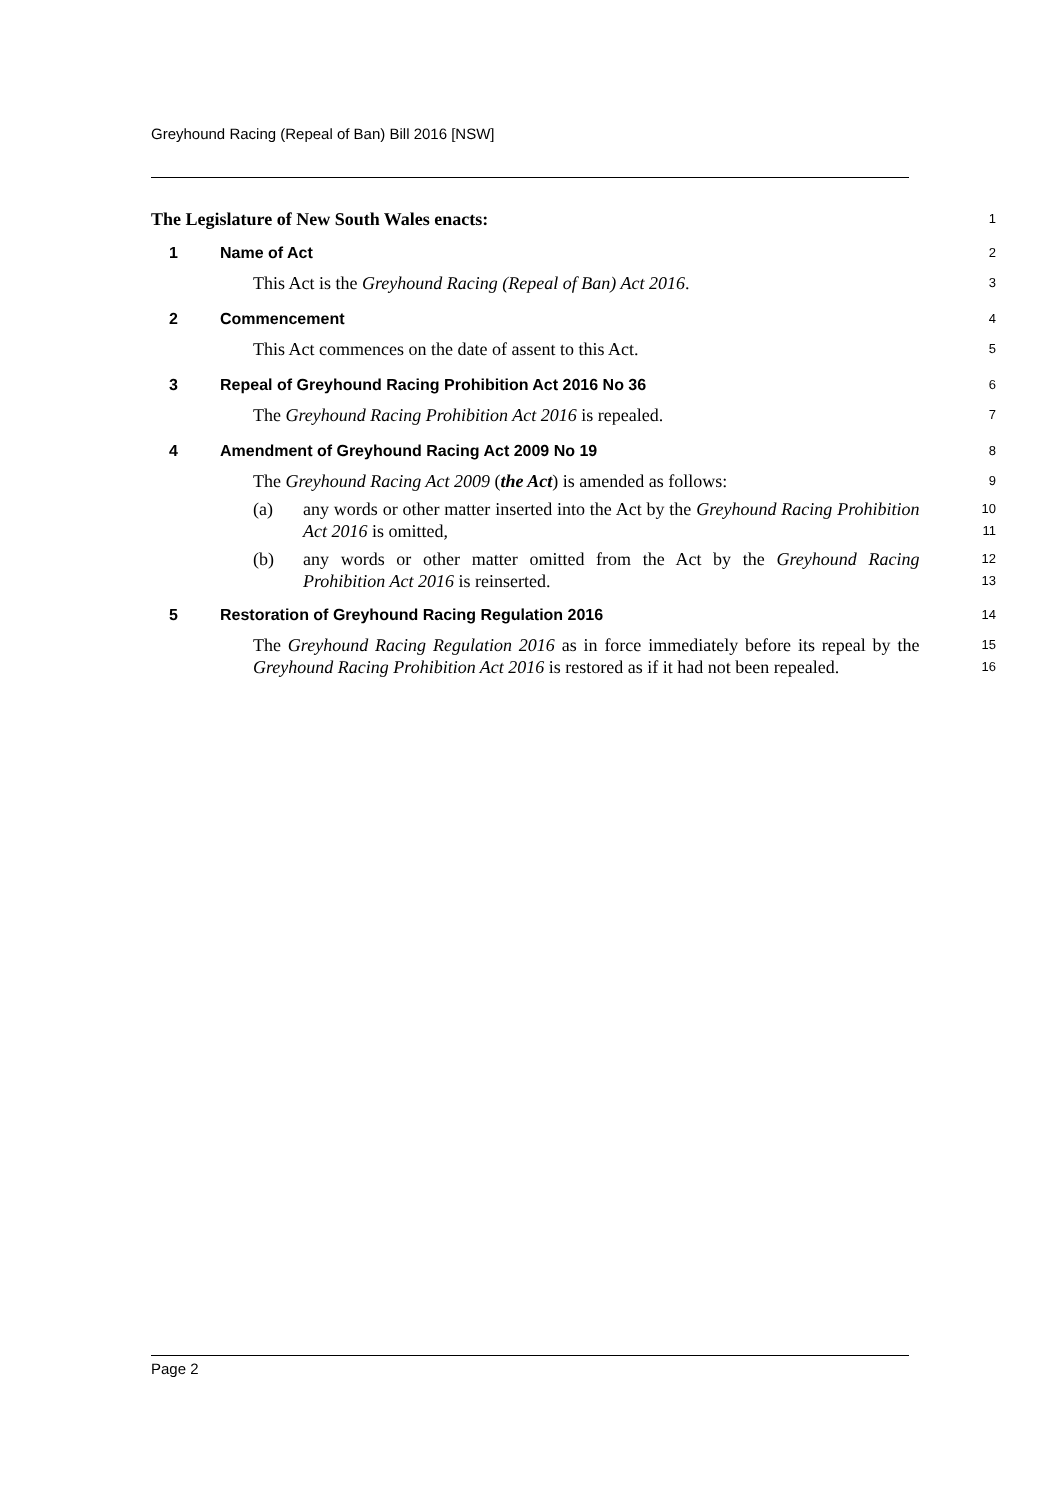Greyhound Racing (Repeal of Ban) Bill 2016 [NSW]
The Legislature of New South Wales enacts:
1
1 Name of Act
2
This Act is the Greyhound Racing (Repeal of Ban) Act 2016.
3
2 Commencement
4
This Act commences on the date of assent to this Act.
5
3 Repeal of Greyhound Racing Prohibition Act 2016 No 36
6
The Greyhound Racing Prohibition Act 2016 is repealed.
7
4 Amendment of Greyhound Racing Act 2009 No 19
8
The Greyhound Racing Act 2009 (the Act) is amended as follows:
9
(a) any words or other matter inserted into the Act by the Greyhound Racing Prohibition Act 2016 is omitted,
10
11
(b) any words or other matter omitted from the Act by the Greyhound Racing Prohibition Act 2016 is reinserted.
12
13
5 Restoration of Greyhound Racing Regulation 2016
14
The Greyhound Racing Regulation 2016 as in force immediately before its repeal by the Greyhound Racing Prohibition Act 2016 is restored as if it had not been repealed.
15
16
Page 2